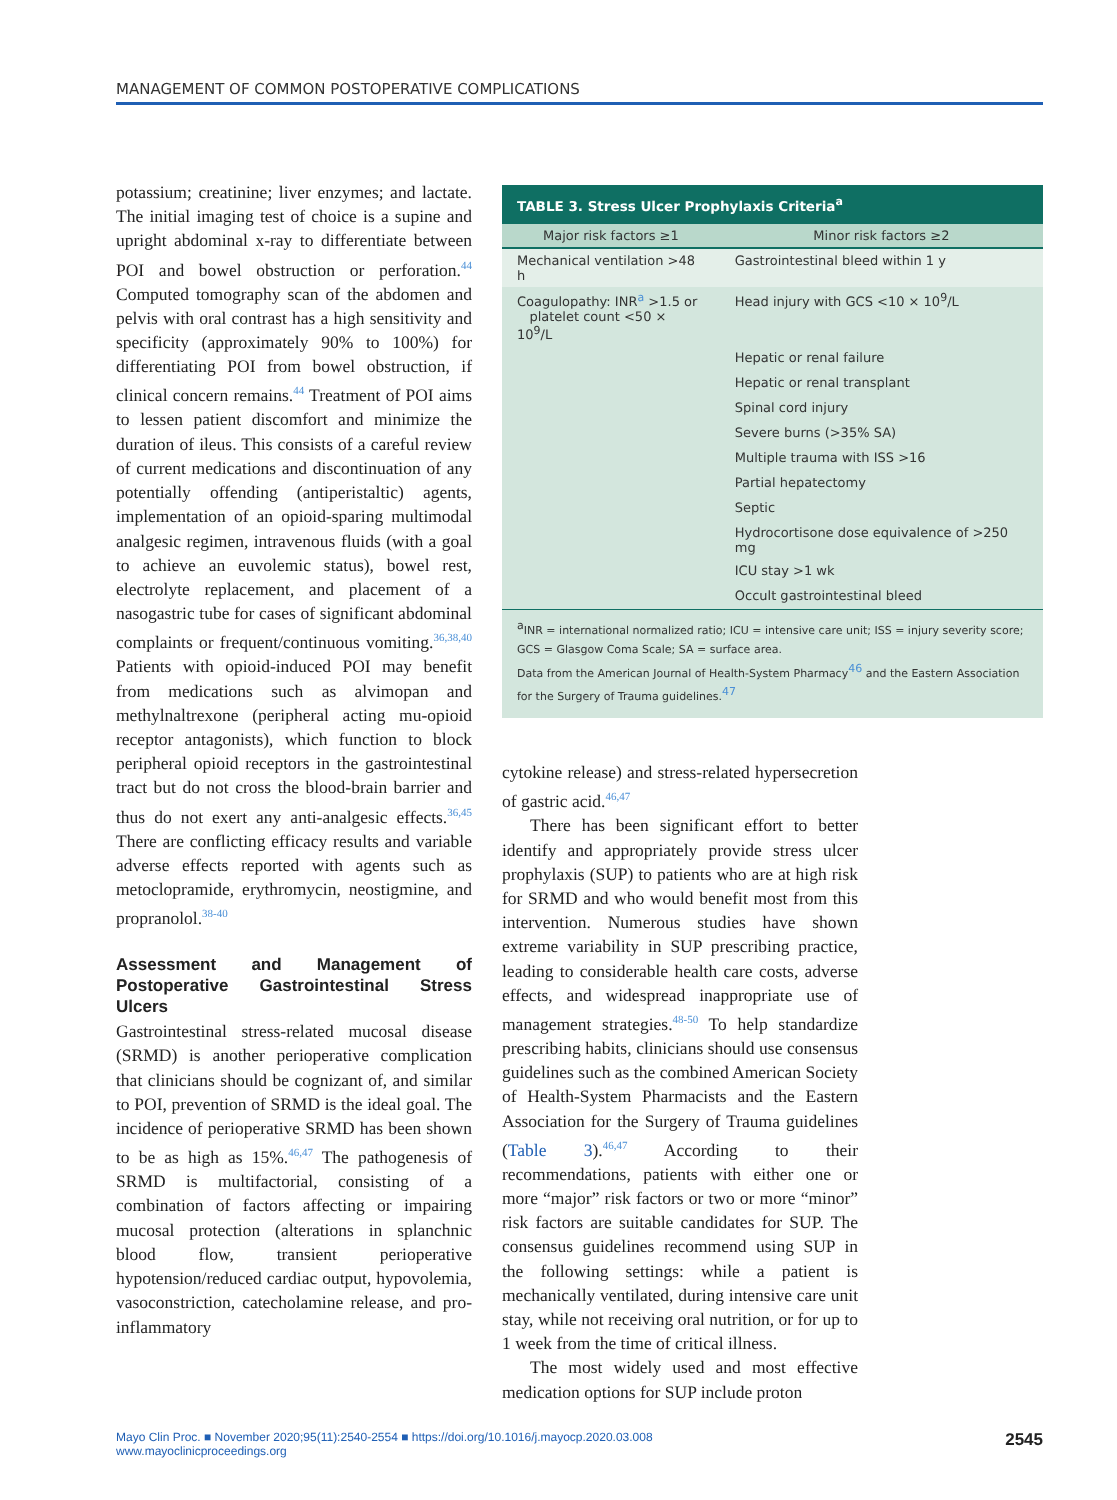MANAGEMENT OF COMMON POSTOPERATIVE COMPLICATIONS
potassium; creatinine; liver enzymes; and lactate. The initial imaging test of choice is a supine and upright abdominal x-ray to differentiate between POI and bowel obstruction or perforation.<sup>44</sup> Computed tomography scan of the abdomen and pelvis with oral contrast has a high sensitivity and specificity (approximately 90% to 100%) for differentiating POI from bowel obstruction, if clinical concern remains.<sup>44</sup> Treatment of POI aims to lessen patient discomfort and minimize the duration of ileus. This consists of a careful review of current medications and discontinuation of any potentially offending (antiperistaltic) agents, implementation of an opioid-sparing multimodal analgesic regimen, intravenous fluids (with a goal to achieve an euvolemic status), bowel rest, electrolyte replacement, and placement of a nasogastric tube for cases of significant abdominal complaints or frequent/continuous vomiting.<sup>36,38,40</sup> Patients with opioid-induced POI may benefit from medications such as alvimopan and methylnaltrexone (peripheral acting mu-opioid receptor antagonists), which function to block peripheral opioid receptors in the gastrointestinal tract but do not cross the blood-brain barrier and thus do not exert any anti-analgesic effects.<sup>36,45</sup> There are conflicting efficacy results and variable adverse effects reported with agents such as metoclopramide, erythromycin, neostigmine, and propranolol.<sup>38-40</sup>
Assessment and Management of Postoperative Gastrointestinal Stress Ulcers
Gastrointestinal stress-related mucosal disease (SRMD) is another perioperative complication that clinicians should be cognizant of, and similar to POI, prevention of SRMD is the ideal goal. The incidence of perioperative SRMD has been shown to be as high as 15%.<sup>46,47</sup> The pathogenesis of SRMD is multifactorial, consisting of a combination of factors affecting or impairing mucosal protection (alterations in splanchnic blood flow, transient perioperative hypotension/reduced cardiac output, hypovolemia, vasoconstriction, catecholamine release, and pro-inflammatory
TABLE 3. Stress Ulcer Prophylaxis Criteria<sup>a</sup>
| Major risk factors ≥1 | Minor risk factors ≥2 |
| --- | --- |
| Mechanical ventilation >48 h | Gastrointestinal bleed within 1 y |
| Coagulopathy: INR<sup>a</sup> >1.5 or platelet count <50 × 10<sup>9</sup>/L | Head injury with GCS <10 × 10<sup>9</sup>/L |
| | Hepatic or renal failure |
| | Hepatic or renal transplant |
| | Spinal cord injury |
| | Severe burns (>35% SA) |
| | Multiple trauma with ISS >16 |
| | Partial hepatectomy |
| | Septic |
| | Hydrocortisone dose equivalence of >250 mg |
| | ICU stay >1 wk |
| | Occult gastrointestinal bleed |
<sup>a</sup> INR = international normalized ratio; ICU = intensive care unit; ISS = injury severity score; GCS = Glasgow Coma Scale; SA = surface area.
Data from the American Journal of Health-System Pharmacy<sup>46</sup> and the Eastern Association for the Surgery of Trauma guidelines.<sup>47</sup>
cytokine release) and stress-related hypersecretion of gastric acid.<sup>46,47</sup>
There has been significant effort to better identify and appropriately provide stress ulcer prophylaxis (SUP) to patients who are at high risk for SRMD and who would benefit most from this intervention. Numerous studies have shown extreme variability in SUP prescribing practice, leading to considerable health care costs, adverse effects, and widespread inappropriate use of management strategies.<sup>48-50</sup> To help standardize prescribing habits, clinicians should use consensus guidelines such as the combined American Society of Health-System Pharmacists and the Eastern Association for the Surgery of Trauma guidelines (Table 3).<sup>46,47</sup> According to their recommendations, patients with either one or more “major” risk factors or two or more “minor” risk factors are suitable candidates for SUP. The consensus guidelines recommend using SUP in the following settings: while a patient is mechanically ventilated, during intensive care unit stay, while not receiving oral nutrition, or for up to 1 week from the time of critical illness.
The most widely used and most effective medication options for SUP include proton
Mayo Clin Proc. ■ November 2020;95(11):2540-2554 ■ https://doi.org/10.1016/j.mayocp.2020.03.008
www.mayoclinicproceedings.org
2545